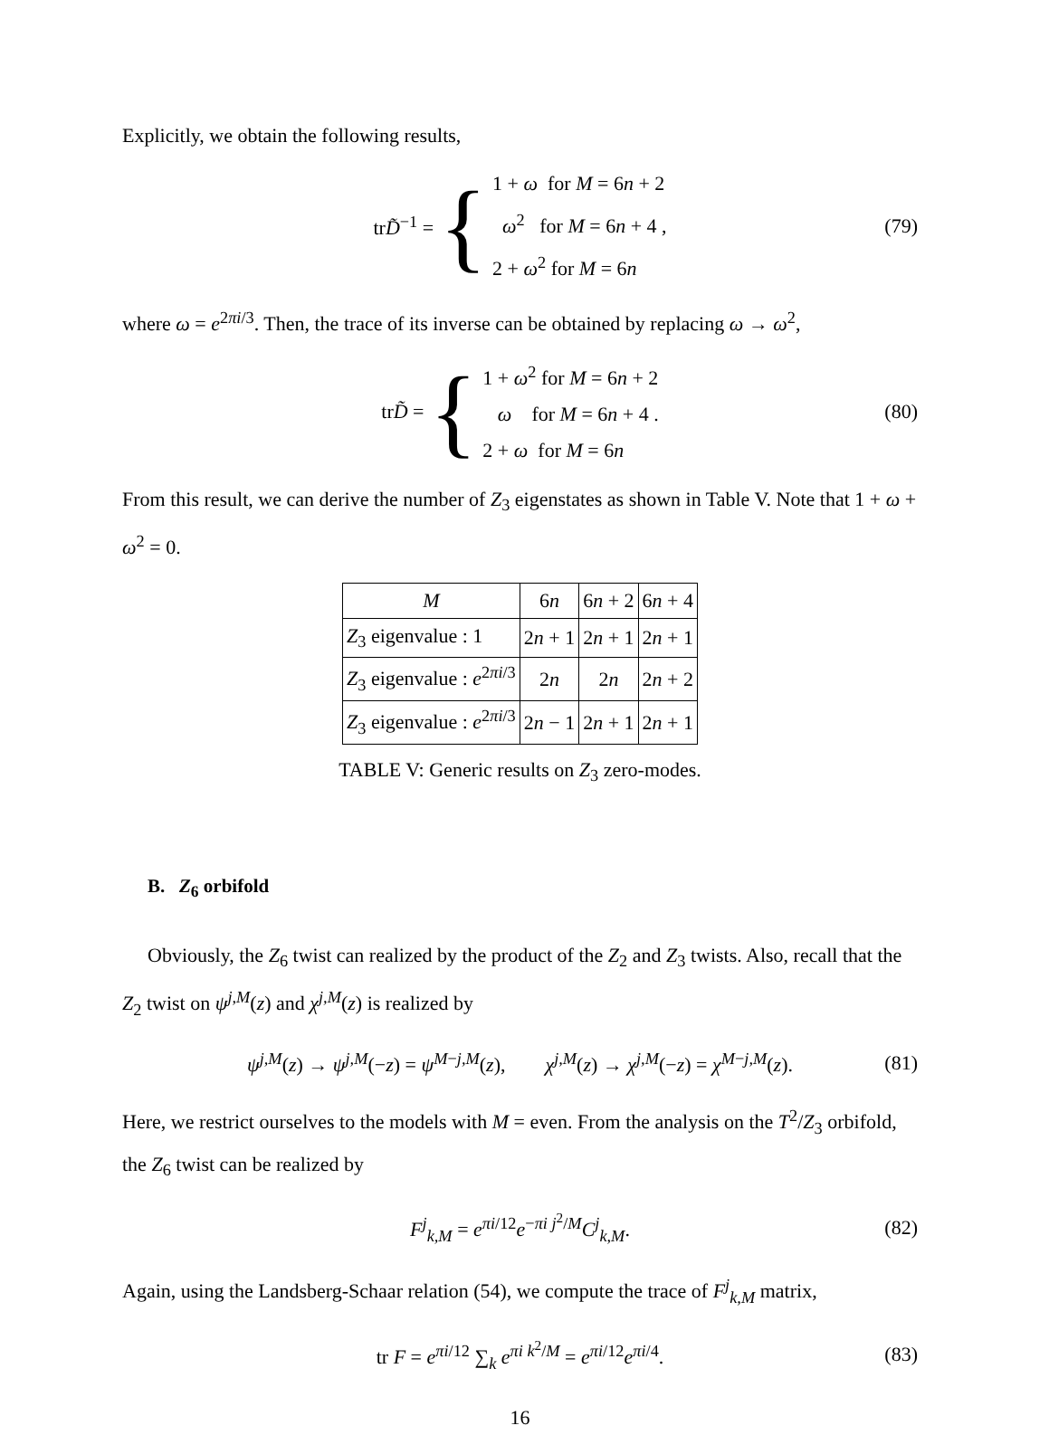Explicitly, we obtain the following results,
trD̃<sup>−1</sup> =
{
1 + ω for M = 6n + 2
ω<sup>2</sup> for M = 6n + 4 ,
2 + ω<sup>2</sup> for M = 6n
(79)
where ω = e<sup>2πi/3</sup>. Then, the trace of its inverse can be obtained by replacing ω → ω<sup>2</sup>,
trD̃ =
{
1 + ω<sup>2</sup> for M = 6n + 2
ω for M = 6n + 4 .
2 + ω for M = 6n
(80)
From this result, we can derive the number of Z<sub>3</sub> eigenstates as shown in Table V. Note that 1 + ω + ω<sup>2</sup> = 0.
| M | 6 n | 6 n + 2 | 6 n + 4 |
| --- | --- | --- | --- |
| Z<sub>3</sub> eigenvalue : 1 | 2 n + 1 | 2 n + 1 | 2 n + 1 |
| Z<sub>3</sub> eigenvalue : e<sup>2πi/3</sup> | 2 n | 2 n | 2 n + 2 |
| Z<sub>3</sub> eigenvalue : e<sup>2πi/3</sup> | 2 n − 1 | 2 n + 1 | 2 n + 1 |
TABLE V: Generic results on Z<sub>3</sub> zero-modes.
B. Z<sub>6</sub> orbifold
Obviously, the Z<sub>6</sub> twist can realized by the product of the Z<sub>2</sub> and Z<sub>3</sub> twists. Also, recall that the Z<sub>2</sub> twist on ψ<sup>j,M</sup>(z) and χ<sup>j,M</sup>(z) is realized by
ψ<sup>j,M</sup>(z) → ψ<sup>j,M</sup>(−z) = ψ<sup>M−j,M</sup>(z), χ<sup>j,M</sup>(z) → χ<sup>j,M</sup>(−z) = χ<sup>M−j,M</sup>(z). (81)
Here, we restrict ourselves to the models with M = even. From the analysis on the T<sup>2</sup>/Z<sub>3</sub> orbifold, the Z<sub>6</sub> twist can be realized by
F<sup>j</sup><sub>k,M</sub> = e<sup>πi/12</sup>e<sup>−πi j<sup>2</sup>/M</sup>C<sup>j</sup><sub>k,M</sub>. (82)
Again, using the Landsberg-Schaar relation (54), we compute the trace of F<sup>j</sup><sub>k,M</sub> matrix,
tr F = e<sup>πi/12</sup> ∑<sub>k</sub> e<sup>πi k<sup>2</sup>/M</sup> = e<sup>πi/12</sup>e<sup>πi/4</sup>. (83)
16